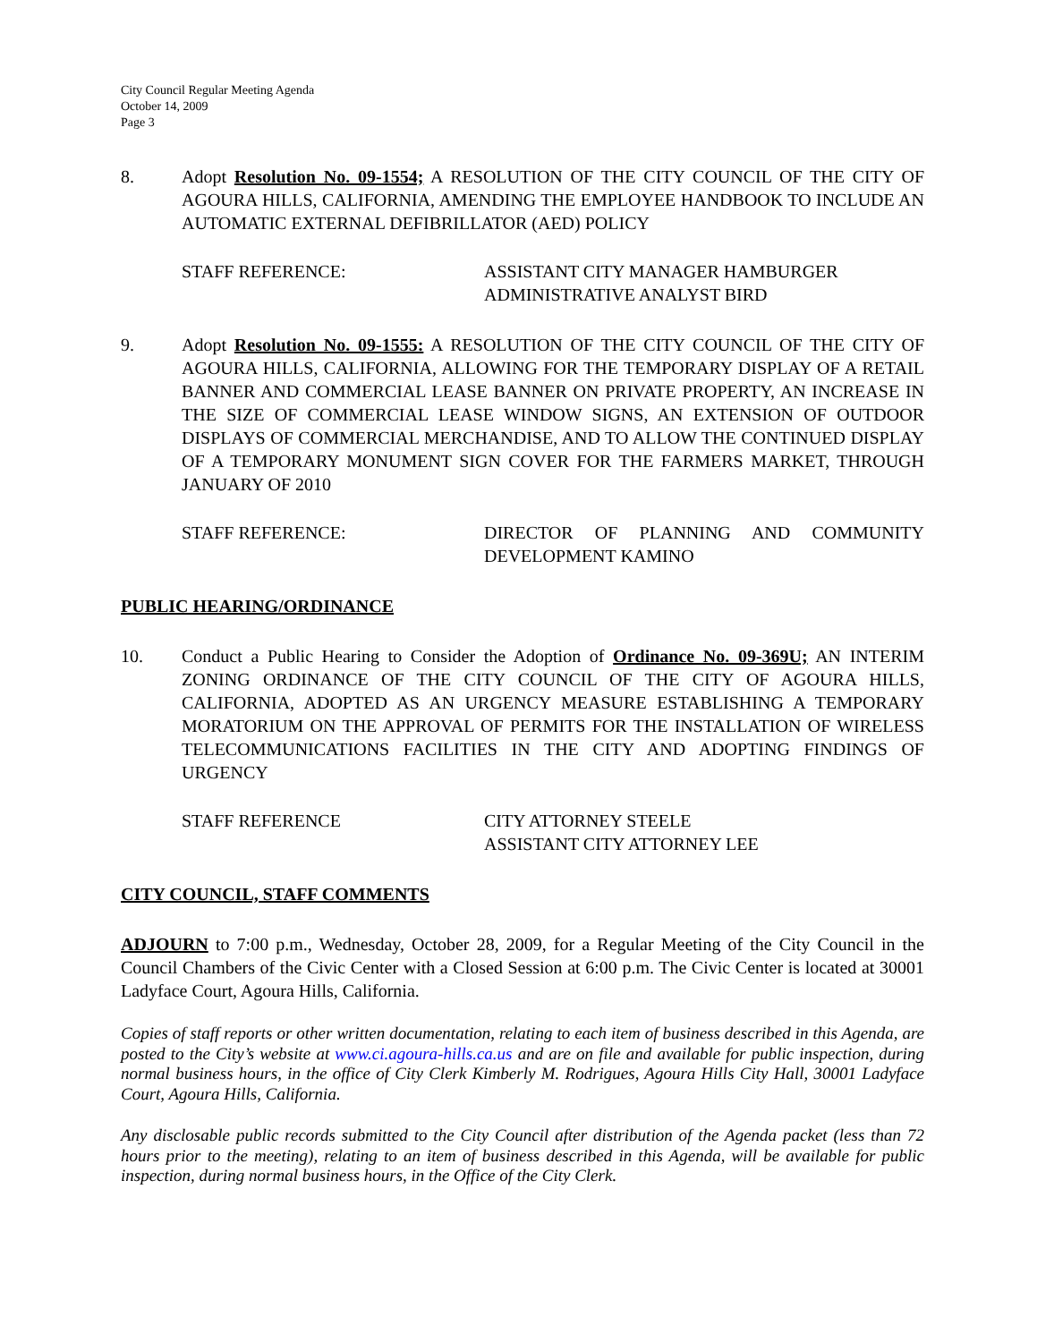City Council Regular Meeting Agenda
October 14, 2009
Page 3
8. Adopt Resolution No. 09-1554; A RESOLUTION OF THE CITY COUNCIL OF THE CITY OF AGOURA HILLS, CALIFORNIA, AMENDING THE EMPLOYEE HANDBOOK TO INCLUDE AN AUTOMATIC EXTERNAL DEFIBRILLATOR (AED) POLICY
STAFF REFERENCE: ASSISTANT CITY MANAGER HAMBURGER
ADMINISTRATIVE ANALYST BIRD
9. Adopt Resolution No. 09-1555: A RESOLUTION OF THE CITY COUNCIL OF THE CITY OF AGOURA HILLS, CALIFORNIA, ALLOWING FOR THE TEMPORARY DISPLAY OF A RETAIL BANNER AND COMMERCIAL LEASE BANNER ON PRIVATE PROPERTY, AN INCREASE IN THE SIZE OF COMMERCIAL LEASE WINDOW SIGNS, AN EXTENSION OF OUTDOOR DISPLAYS OF COMMERCIAL MERCHANDISE, AND TO ALLOW THE CONTINUED DISPLAY OF A TEMPORARY MONUMENT SIGN COVER FOR THE FARMERS MARKET, THROUGH JANUARY OF 2010
STAFF REFERENCE: DIRECTOR OF PLANNING AND COMMUNITY DEVELOPMENT KAMINO
PUBLIC HEARING/ORDINANCE
10. Conduct a Public Hearing to Consider the Adoption of Ordinance No. 09-369U; AN INTERIM ZONING ORDINANCE OF THE CITY COUNCIL OF THE CITY OF AGOURA HILLS, CALIFORNIA, ADOPTED AS AN URGENCY MEASURE ESTABLISHING A TEMPORARY MORATORIUM ON THE APPROVAL OF PERMITS FOR THE INSTALLATION OF WIRELESS TELECOMMUNICATIONS FACILITIES IN THE CITY AND ADOPTING FINDINGS OF URGENCY
STAFF REFERENCE CITY ATTORNEY STEELE
ASSISTANT CITY ATTORNEY LEE
CITY COUNCIL, STAFF COMMENTS
ADJOURN to 7:00 p.m., Wednesday, October 28, 2009, for a Regular Meeting of the City Council in the Council Chambers of the Civic Center with a Closed Session at 6:00 p.m. The Civic Center is located at 30001 Ladyface Court, Agoura Hills, California.
Copies of staff reports or other written documentation, relating to each item of business described in this Agenda, are posted to the City’s website at www.ci.agoura-hills.ca.us and are on file and available for public inspection, during normal business hours, in the office of City Clerk Kimberly M. Rodrigues, Agoura Hills City Hall, 30001 Ladyface Court, Agoura Hills, California.
Any disclosable public records submitted to the City Council after distribution of the Agenda packet (less than 72 hours prior to the meeting), relating to an item of business described in this Agenda, will be available for public inspection, during normal business hours, in the Office of the City Clerk.